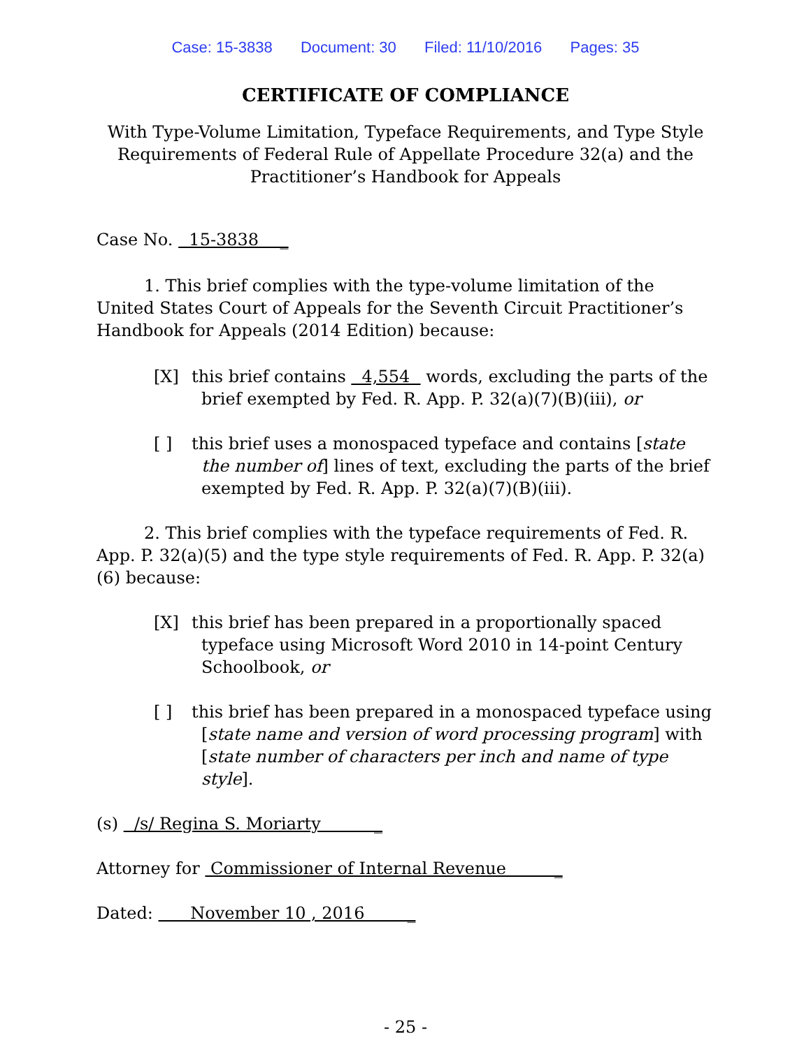Case: 15-3838 Document: 30 Filed: 11/10/2016 Pages: 35
CERTIFICATE OF COMPLIANCE
With Type-Volume Limitation, Typeface Requirements, and Type Style Requirements of Federal Rule of Appellate Procedure 32(a) and the Practitioner’s Handbook for Appeals
Case No. 15-3838 _
1. This brief complies with the type-volume limitation of the United States Court of Appeals for the Seventh Circuit Practitioner’s Handbook for Appeals (2014 Edition) because:
[X] this brief contains 4,554 words, excluding the parts of the brief exempted by Fed. R. App. P. 32(a)(7)(B)(iii), or
[ ] this brief uses a monospaced typeface and contains [state the number of] lines of text, excluding the parts of the brief exempted by Fed. R. App. P. 32(a)(7)(B)(iii).
2. This brief complies with the typeface requirements of Fed. R. App. P. 32(a)(5) and the type style requirements of Fed. R. App. P. 32(a)(6) because:
[X] this brief has been prepared in a proportionally spaced typeface using Microsoft Word 2010 in 14-point Century Schoolbook, or
[ ] this brief has been prepared in a monospaced typeface using [state name and version of word processing program] with [state number of characters per inch and name of type style].
(s) /s/ Regina S. Moriarty _
Attorney for Commissioner of Internal Revenue _
Dated: November 10 , 2016 _
- 25 -